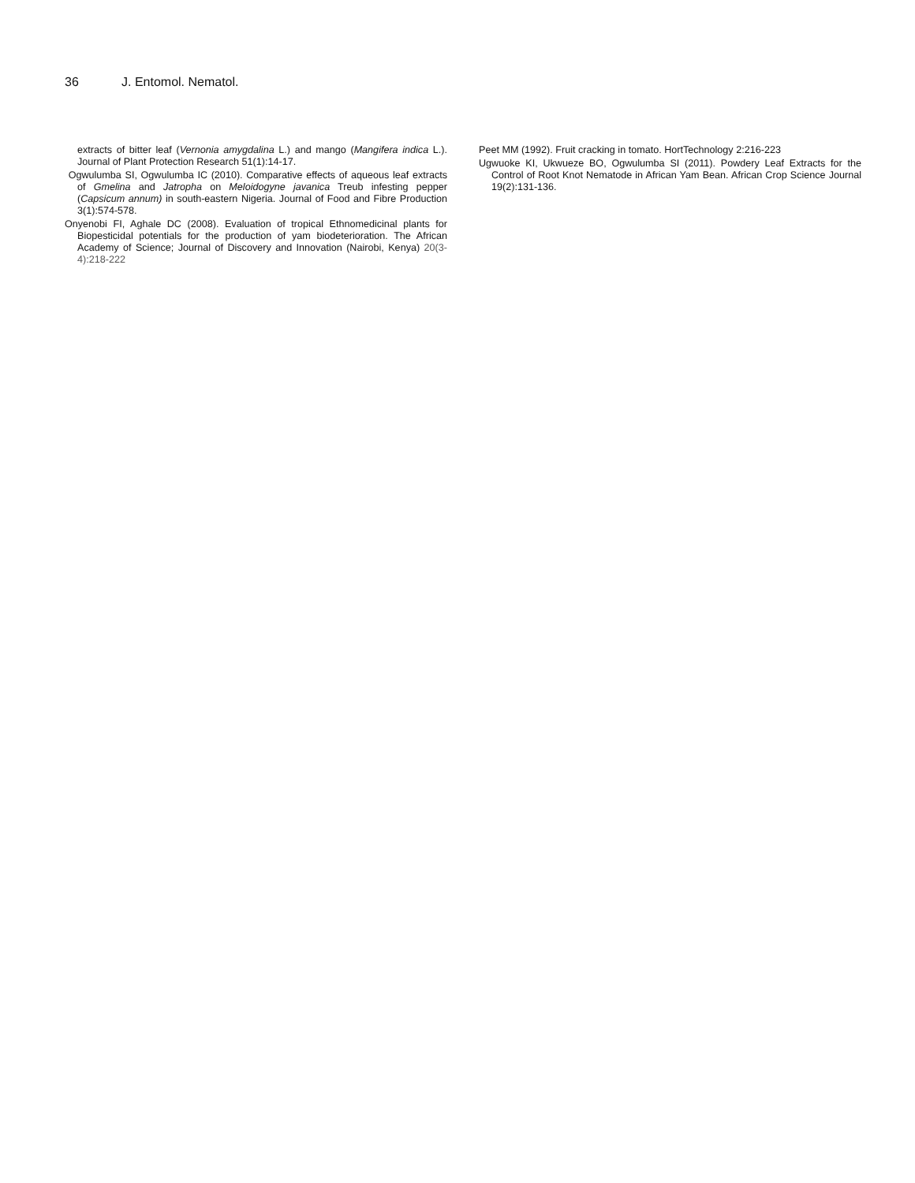36 J. Entomol. Nematol.
extracts of bitter leaf (Vernonia amygdalina L.) and mango (Mangifera indica L.). Journal of Plant Protection Research 51(1):14-17.
Ogwulumba SI, Ogwulumba IC (2010). Comparative effects of aqueous leaf extracts of Gmelina and Jatropha on Meloidogyne javanica Treub infesting pepper (Capsicum annum) in south-eastern Nigeria. Journal of Food and Fibre Production 3(1):574-578.
Onyenobi FI, Aghale DC (2008). Evaluation of tropical Ethnomedicinal plants for Biopesticidal potentials for the production of yam biodeterioration. The African Academy of Science; Journal of Discovery and Innovation (Nairobi, Kenya) 20(3-4):218-222
Peet MM (1992). Fruit cracking in tomato. HortTechnology 2:216-223
Ugwuoke KI, Ukwueze BO, Ogwulumba SI (2011). Powdery Leaf Extracts for the Control of Root Knot Nematode in African Yam Bean. African Crop Science Journal 19(2):131-136.